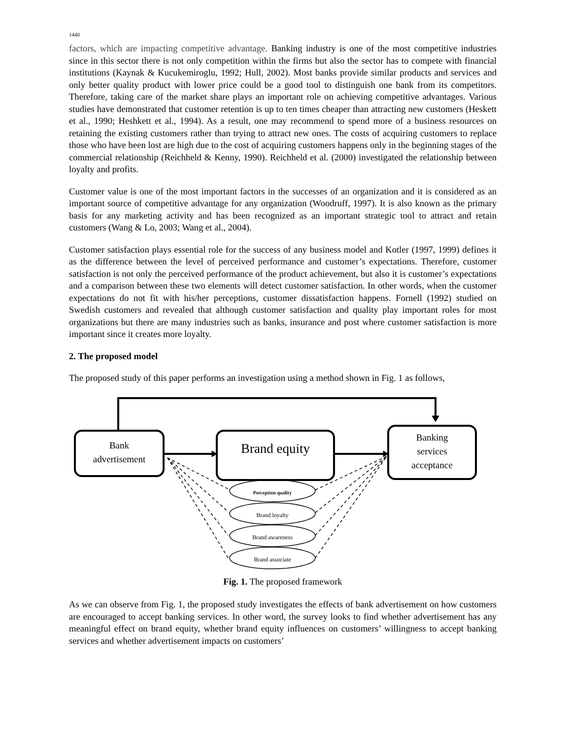1440
factors, which are impacting competitive advantage. Banking industry is one of the most competitive industries since in this sector there is not only competition within the firms but also the sector has to compete with financial institutions (Kaynak & Kucukemiroglu, 1992; Hull, 2002). Most banks provide similar products and services and only better quality product with lower price could be a good tool to distinguish one bank from its competitors. Therefore, taking care of the market share plays an important role on achieving competitive advantages. Various studies have demonstrated that customer retention is up to ten times cheaper than attracting new customers (Heskett et al., 1990; Heshkett et al., 1994). As a result, one may recommend to spend more of a business resources on retaining the existing customers rather than trying to attract new ones. The costs of acquiring customers to replace those who have been lost are high due to the cost of acquiring customers happens only in the beginning stages of the commercial relationship (Reichheld & Kenny, 1990). Reichheld et al. (2000) investigated the relationship between loyalty and profits.
Customer value is one of the most important factors in the successes of an organization and it is considered as an important source of competitive advantage for any organization (Woodruff, 1997). It is also known as the primary basis for any marketing activity and has been recognized as an important strategic tool to attract and retain customers (Wang & Lo, 2003; Wang et al., 2004).
Customer satisfaction plays essential role for the success of any business model and Kotler (1997, 1999) defines it as the difference between the level of perceived performance and customer’s expectations. Therefore, customer satisfaction is not only the perceived performance of the product achievement, but also it is customer’s expectations and a comparison between these two elements will detect customer satisfaction. In other words, when the customer expectations do not fit with his/her perceptions, customer dissatisfaction happens. Fornell (1992) studied on Swedish customers and revealed that although customer satisfaction and quality play important roles for most organizations but there are many industries such as banks, insurance and post where customer satisfaction is more important since it creates more loyalty.
2. The proposed model
The proposed study of this paper performs an investigation using a method shown in Fig. 1 as follows,
Bank
advertisement
Brand equity
Banking
services
acceptance
Perception quality
Brand loyalty
Brand awareness
Brand associate
Fig. 1. The proposed framework
As we can observe from Fig. 1, the proposed study investigates the effects of bank advertisement on how customers are encouraged to accept banking services. In other word, the survey looks to find whether advertisement has any meaningful effect on brand equity, whether brand equity influences on customers’ willingness to accept banking services and whether advertisement impacts on customers’